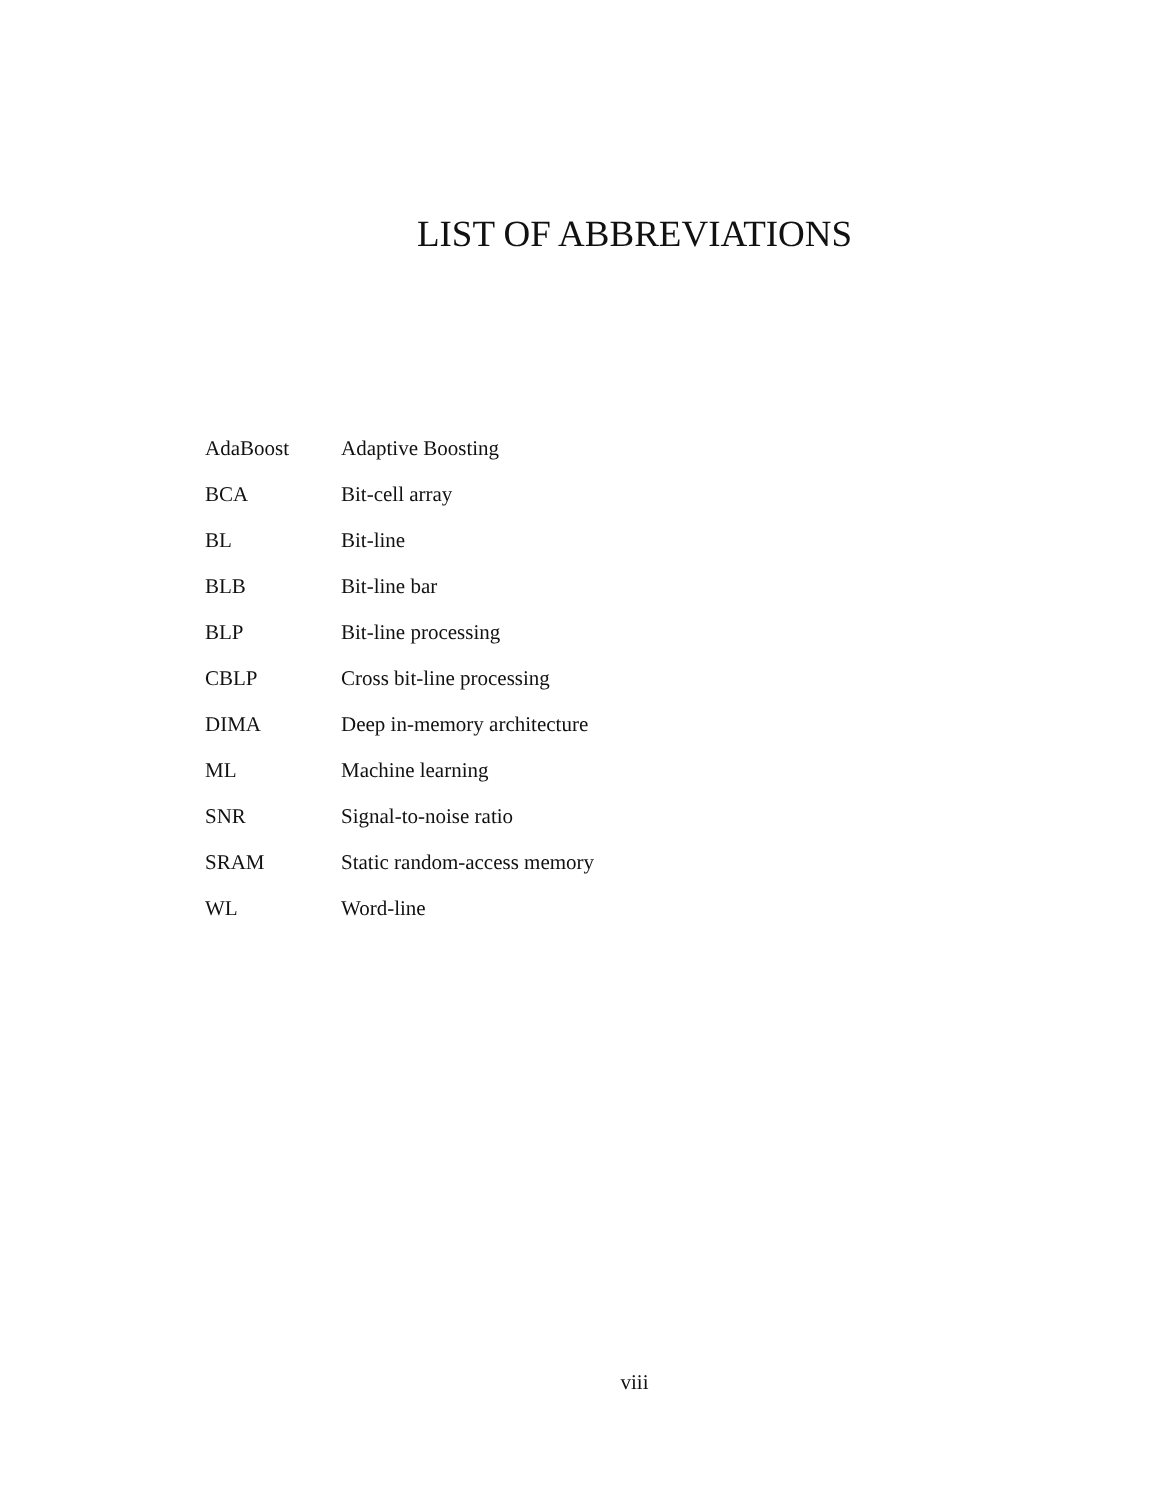LIST OF ABBREVIATIONS
| AdaBoost | Adaptive Boosting |
| BCA | Bit-cell array |
| BL | Bit-line |
| BLB | Bit-line bar |
| BLP | Bit-line processing |
| CBLP | Cross bit-line processing |
| DIMA | Deep in-memory architecture |
| ML | Machine learning |
| SNR | Signal-to-noise ratio |
| SRAM | Static random-access memory |
| WL | Word-line |
viii